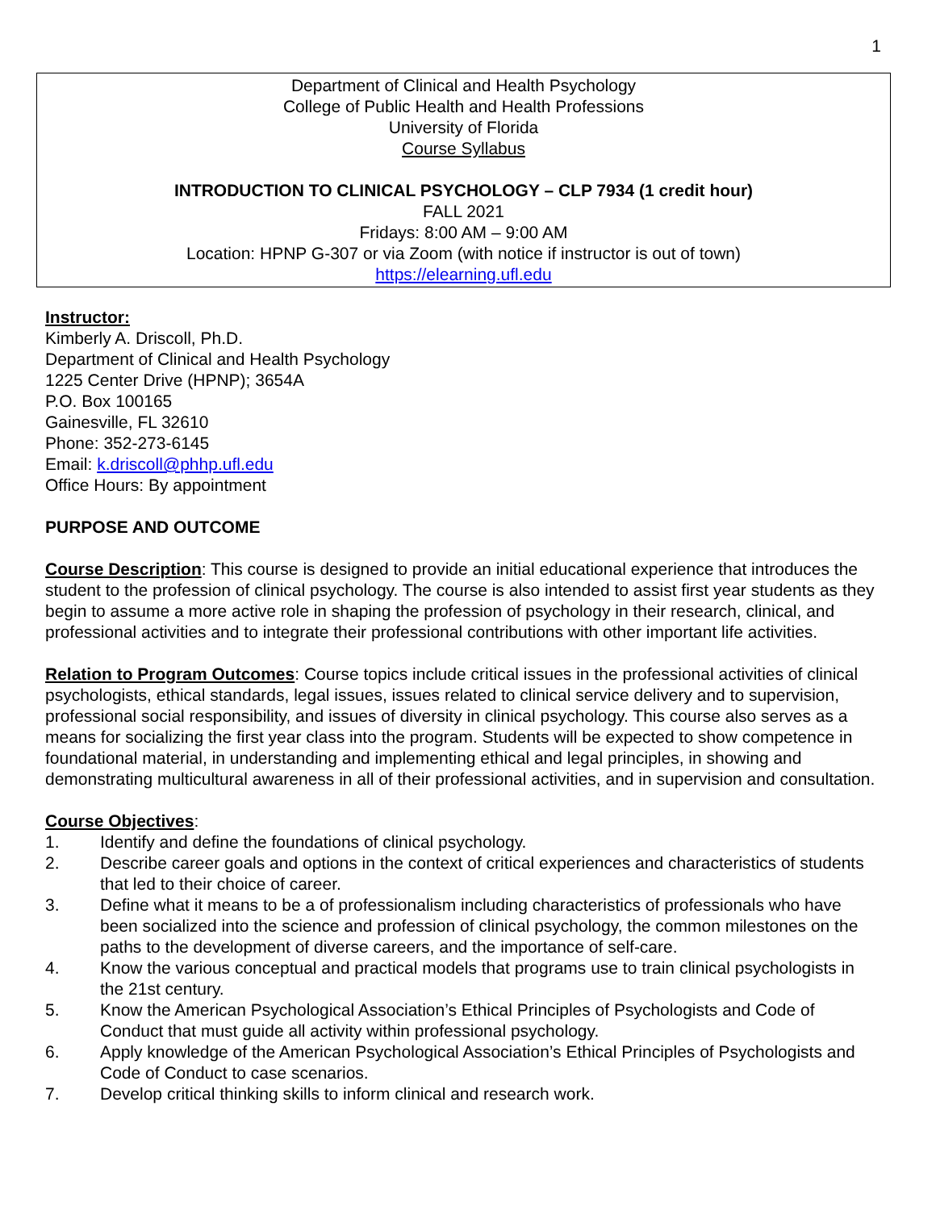1
Department of Clinical and Health Psychology
College of Public Health and Health Professions
University of Florida
Course Syllabus
INTRODUCTION TO CLINICAL PSYCHOLOGY – CLP 7934 (1 credit hour)
FALL 2021
Fridays: 8:00 AM – 9:00 AM
Location: HPNP G-307 or via Zoom (with notice if instructor is out of town)
https://elearning.ufl.edu
Instructor:
Kimberly A. Driscoll, Ph.D.
Department of Clinical and Health Psychology
1225 Center Drive (HPNP); 3654A
P.O. Box 100165
Gainesville, FL 32610
Phone: 352-273-6145
Email: k.driscoll@phhp.ufl.edu
Office Hours: By appointment
PURPOSE AND OUTCOME
Course Description: This course is designed to provide an initial educational experience that introduces the student to the profession of clinical psychology. The course is also intended to assist first year students as they begin to assume a more active role in shaping the profession of psychology in their research, clinical, and professional activities and to integrate their professional contributions with other important life activities.
Relation to Program Outcomes: Course topics include critical issues in the professional activities of clinical psychologists, ethical standards, legal issues, issues related to clinical service delivery and to supervision, professional social responsibility, and issues of diversity in clinical psychology. This course also serves as a means for socializing the first year class into the program. Students will be expected to show competence in foundational material, in understanding and implementing ethical and legal principles, in showing and demonstrating multicultural awareness in all of their professional activities, and in supervision and consultation.
Course Objectives:
1. Identify and define the foundations of clinical psychology.
2. Describe career goals and options in the context of critical experiences and characteristics of students that led to their choice of career.
3. Define what it means to be a of professionalism including characteristics of professionals who have been socialized into the science and profession of clinical psychology, the common milestones on the paths to the development of diverse careers, and the importance of self-care.
4. Know the various conceptual and practical models that programs use to train clinical psychologists in the 21st century.
5. Know the American Psychological Association’s Ethical Principles of Psychologists and Code of Conduct that must guide all activity within professional psychology.
6. Apply knowledge of the American Psychological Association’s Ethical Principles of Psychologists and Code of Conduct to case scenarios.
7. Develop critical thinking skills to inform clinical and research work.